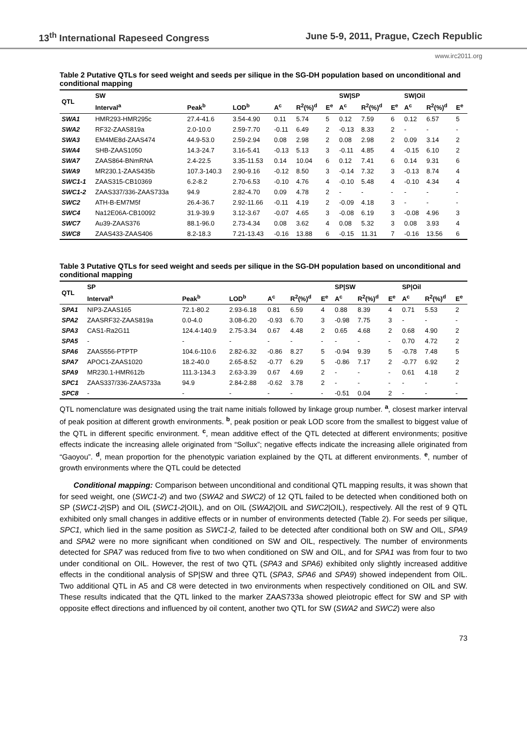13<sup>th</sup> International Rapeseed Congress June 5-9, 2011, Prague, Czech Republic
www.irc2011.org
Table 2 Putative QTLs for seed weight and seeds per silique in the SG-DH population based on unconditional and conditional mapping
| QTL | SW | | | | | | SW/SP | | | SW/Oil | | |
| --- | --- | --- | --- | --- | --- | --- | --- | --- | --- | --- | --- | --- |
| | Interval<sup>a</sup> | Peak<sup>b</sup> | LOD<sup>b</sup> | A<sup>c</sup> | R<sup>2</sup>(%)<sup>d</sup> | E<sup>e</sup> | A<sup>c</sup> | R<sup>2</sup>(%)<sup>d</sup> | E<sup>e</sup> | A<sup>c</sup> | R<sup>2</sup>(%)<sup>d</sup> | E<sup>e</sup> |
| SWA1 | HMR293-HMR295c | 27.4-41.6 | 3.54-4.90 | 0.11 | 5.74 | 5 | 0.12 | 7.59 | 6 | 0.12 | 6.57 | 5 |
| SWA2 | RF32-ZAAS819a | 2.0-10.0 | 2.59-7.70 | -0.11 | 6.49 | 2 | -0.13 | 8.33 | 2 | - | - | - |
| SWA3 | EM4ME8d-ZAAS474 | 44.9-53.0 | 2.59-2.94 | 0.08 | 2.98 | 2 | 0.08 | 2.98 | 2 | 0.09 | 3.14 | 2 |
| SWA4 | SHB-ZAAS1050 | 14.3-24.7 | 3.16-5.41 | -0.13 | 5.13 | 3 | -0.11 | 4.85 | 4 | -0.15 | 6.10 | 2 |
| SWA7 | ZAAS864-BNmRNA | 2.4-22.5 | 3.35-11.53 | 0.14 | 10.04 | 6 | 0.12 | 7.41 | 6 | 0.14 | 9.31 | 6 |
| SWA9 | MR230.1-ZAAS435b | 107.3-140.3 | 2.90-9.16 | -0.12 | 8.50 | 3 | -0.14 | 7.32 | 3 | -0.13 | 8.74 | 4 |
| SWC1-1 | ZAAS315-CB10369 | 6.2-8.2 | 2.70-6.53 | -0.10 | 4.76 | 4 | -0.10 | 5.48 | 4 | -0.10 | 4.34 | 4 |
| SWC1-2 | ZAAS337/336-ZAAS733a | 94.9 | 2.82-4.70 | 0.09 | 4.78 | 2 | - | - | - | - | - | - |
| SWC2 | ATH-B-EM7M5f | 26.4-36.7 | 2.92-11.66 | -0.11 | 4.19 | 2 | -0.09 | 4.18 | 3 | - | - | - |
| SWC4 | Na12E06A-CB10092 | 31.9-39.9 | 3.12-3.67 | -0.07 | 4.65 | 3 | -0.08 | 6.19 | 3 | -0.08 | 4.96 | 3 |
| SWC7 | Au39-ZAAS376 | 88.1-96.0 | 2.73-4.34 | 0.08 | 3.62 | 4 | 0.08 | 5.32 | 3 | 0.08 | 3.93 | 4 |
| SWC8 | ZAAS433-ZAAS406 | 8.2-18.3 | 7.21-13.43 | -0.16 | 13.88 | 6 | -0.15 | 11.31 | 7 | -0.16 | 13.56 | 6 |
Table 3 Putative QTLs for seed weight and seeds per silique in the SG-DH population based on unconditional and conditional mapping
| QTL | SP | | | | | | SP/SW | | | SP/Oil | | |
| --- | --- | --- | --- | --- | --- | --- | --- | --- | --- | --- | --- | --- |
| | Interval<sup>a</sup> | Peak<sup>b</sup> | LOD<sup>b</sup> | A<sup>c</sup> | R<sup>2</sup>(%)<sup>d</sup> | E<sup>e</sup> | A<sup>c</sup> | R<sup>2</sup>(%)<sup>d</sup> | E<sup>e</sup> | A<sup>c</sup> | R<sup>2</sup>(%)<sup>d</sup> | E<sup>e</sup> |
| SPA1 | NIP3-ZAAS165 | 72.1-80.2 | 2.93-6.18 | 0.81 | 6.59 | 4 | 0.88 | 8.39 | 4 | 0.71 | 5.53 | 2 |
| SPA2 | ZAASRF32-ZAAS819a | 0.0-4.0 | 3.08-6.20 | -0.93 | 6.70 | 3 | -0.98 | 7.75 | 3 | - | - | - |
| SPA3 | CAS1-Ra2G11 | 124.4-140.9 | 2.75-3.34 | 0.67 | 4.48 | 2 | 0.65 | 4.68 | 2 | 0.68 | 4.90 | 2 |
| SPA5 | - | - | - | - | - | - | - | - | - | 0.70 | 4.72 | 2 |
| SPA6 | ZAAS556-PTPTP | 104.6-110.6 | 2.82-6.32 | -0.86 | 8.27 | 5 | -0.94 | 9.39 | 5 | -0.78 | 7.48 | 5 |
| SPA7 | APOC1-ZAAS1020 | 18.2-40.0 | 2.65-8.52 | -0.77 | 6.29 | 5 | -0.86 | 7.17 | 2 | -0.77 | 6.92 | 2 |
| SPA9 | MR230.1-HMR612b | 111.3-134.3 | 2.63-3.39 | 0.67 | 4.69 | 2 | - | - | - | 0.61 | 4.18 | 2 |
| SPC1 | ZAAS337/336-ZAAS733a | 94.9 | 2.84-2.88 | -0.62 | 3.78 | 2 | - | - | - | - | - | - |
| SPC8 | - | - | - | - | - | - | -0.51 | 0.04 | 2 | - | - | - |
QTL nomenclature was designated using the trait name initials followed by linkage group number. <sup>a</sup>, closest marker interval of peak position at different growth environments. <sup>b</sup>, peak position or peak LOD score from the smallest to biggest value of the QTL in different specific environment. <sup>c</sup>, mean additive effect of the QTL detected at different environments; positive effects indicate the increasing allele originated from “Sollux”; negative effects indicate the increasing allele originated from “Gaoyou”. <sup>d</sup>, mean proportion for the phenotypic variation explained by the QTL at different environments. <sup>e</sup>, number of growth environments where the QTL could be detected
Conditional mapping: Comparison between unconditional and conditional QTL mapping results, it was shown that for seed weight, one (SWC1-2) and two (SWA2 and SWC2) of 12 QTL failed to be detected when conditioned both on SP (SWC1-2|SP) and OIL (SWC1-2|OIL), and on OIL (SWA2|OIL and SWC2|OIL), respectively. All the rest of 9 QTL exhibited only small changes in additive effects or in number of environments detected (Table 2). For seeds per silique, SPC1, which lied in the same position as SWC1-2, failed to be detected after conditional both on SW and OIL, SPA9 and SPA2 were no more significant when conditioned on SW and OIL, respectively. The number of environments detected for SPA7 was reduced from five to two when conditioned on SW and OIL, and for SPA1 was from four to two under conditional on OIL. However, the rest of two QTL (SPA3 and SPA6) exhibited only slightly increased additive effects in the conditional analysis of SP|SW and three QTL (SPA3, SPA6 and SPA9) showed independent from OIL. Two additional QTL in A5 and C8 were detected in two environments when respectively conditioned on OIL and SW. These results indicated that the QTL linked to the marker ZAAS733a showed pleiotropic effect for SW and SP with opposite effect directions and influenced by oil content, another two QTL for SW (SWA2 and SWC2) were also
73